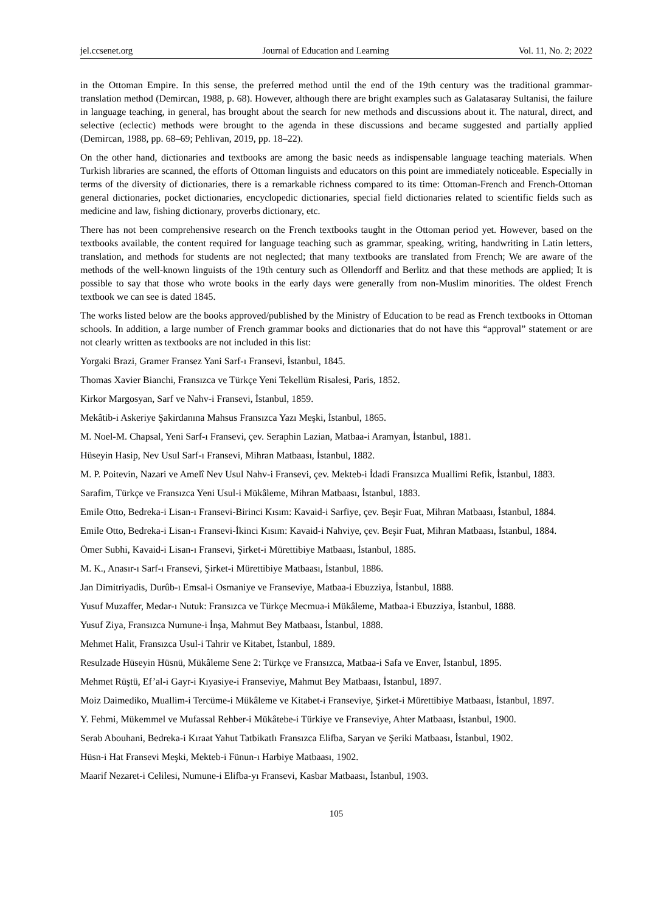jel.ccsenet.org Journal of Education and Learning Vol. 11, No. 2; 2022
in the Ottoman Empire. In this sense, the preferred method until the end of the 19th century was the traditional grammar-translation method (Demircan, 1988, p. 68). However, although there are bright examples such as Galatasaray Sultanisi, the failure in language teaching, in general, has brought about the search for new methods and discussions about it. The natural, direct, and selective (eclectic) methods were brought to the agenda in these discussions and became suggested and partially applied (Demircan, 1988, pp. 68–69; Pehlivan, 2019, pp. 18–22).
On the other hand, dictionaries and textbooks are among the basic needs as indispensable language teaching materials. When Turkish libraries are scanned, the efforts of Ottoman linguists and educators on this point are immediately noticeable. Especially in terms of the diversity of dictionaries, there is a remarkable richness compared to its time: Ottoman-French and French-Ottoman general dictionaries, pocket dictionaries, encyclopedic dictionaries, special field dictionaries related to scientific fields such as medicine and law, fishing dictionary, proverbs dictionary, etc.
There has not been comprehensive research on the French textbooks taught in the Ottoman period yet. However, based on the textbooks available, the content required for language teaching such as grammar, speaking, writing, handwriting in Latin letters, translation, and methods for students are not neglected; that many textbooks are translated from French; We are aware of the methods of the well-known linguists of the 19th century such as Ollendorff and Berlitz and that these methods are applied; It is possible to say that those who wrote books in the early days were generally from non-Muslim minorities. The oldest French textbook we can see is dated 1845.
The works listed below are the books approved/published by the Ministry of Education to be read as French textbooks in Ottoman schools. In addition, a large number of French grammar books and dictionaries that do not have this “approval” statement or are not clearly written as textbooks are not included in this list:
Yorgaki Brazi, Gramer Fransez Yani Sarf-ı Fransevi, İstanbul, 1845.
Thomas Xavier Bianchi, Fransızca ve Türkçe Yeni Tekellüm Risalesi, Paris, 1852.
Kirkor Margosyan, Sarf ve Nahv-i Fransevi, İstanbul, 1859.
Mekâtib-i Askeriye Şakirdanına Mahsus Fransızca Yazı Meşki, İstanbul, 1865.
M. Noel-M. Chapsal, Yeni Sarf-ı Fransevi, çev. Seraphin Lazian, Matbaa-i Aramyan, İstanbul, 1881.
Hüseyin Hasip, Nev Usul Sarf-ı Fransevi, Mihran Matbaası, İstanbul, 1882.
M. P. Poitevin, Nazari ve Amelî Nev Usul Nahv-i Fransevi, çev. Mekteb-i İdadi Fransızca Muallimi Refik, İstanbul, 1883.
Sarafim, Türkçe ve Fransızca Yeni Usul-i Mükâleme, Mihran Matbaası, İstanbul, 1883.
Emile Otto, Bedreka-i Lisan-ı Fransevi-Birinci Kısım: Kavaid-i Sarfiye, çev. Beşir Fuat, Mihran Matbaası, İstanbul, 1884.
Emile Otto, Bedreka-i Lisan-ı Fransevi-İkinci Kısım: Kavaid-i Nahviye, çev. Beşir Fuat, Mihran Matbaası, İstanbul, 1884.
Ömer Subhi, Kavaid-i Lisan-ı Fransevi, Şirket-i Mürettibiye Matbaası, İstanbul, 1885.
M. K., Anasır-ı Sarf-ı Fransevi, Şirket-i Mürettibiye Matbaası, İstanbul, 1886.
Jan Dimitriyadis, Durûb-ı Emsal-i Osmaniye ve Franseviye, Matbaa-i Ebuzziya, İstanbul, 1888.
Yusuf Muzaffer, Medar-ı Nutuk: Fransızca ve Türkçe Mecmua-i Mükâleme, Matbaa-i Ebuzziya, İstanbul, 1888.
Yusuf Ziya, Fransızca Numune-i İnşa, Mahmut Bey Matbaası, İstanbul, 1888.
Mehmet Halit, Fransızca Usul-i Tahrir ve Kitabet, İstanbul, 1889.
Resulzade Hüseyin Hüsnü, Mükâleme Sene 2: Türkçe ve Fransızca, Matbaa-i Safa ve Enver, İstanbul, 1895.
Mehmet Rüştü, Ef’al-i Gayr-i Kıyasiye-i Franseviye, Mahmut Bey Matbaası, İstanbul, 1897.
Moiz Daimediko, Muallim-i Tercüme-i Mükâleme ve Kitabet-i Franseviye, Şirket-i Mürettibiye Matbaası, İstanbul, 1897.
Y. Fehmi, Mükemmel ve Mufassal Rehber-i Mükâtebe-i Türkiye ve Franseviye, Ahter Matbaası, İstanbul, 1900.
Serab Abouhani, Bedreka-i Kıraat Yahut Tatbikatlı Fransızca Elifba, Saryan ve Şeriki Matbaası, İstanbul, 1902.
Hüsn-i Hat Fransevi Meşki, Mekteb-i Fünun-ı Harbiye Matbaası, 1902.
Maarif Nezaret-i Celilesi, Numune-i Elifba-yı Fransevi, Kasbar Matbaası, İstanbul, 1903.
105